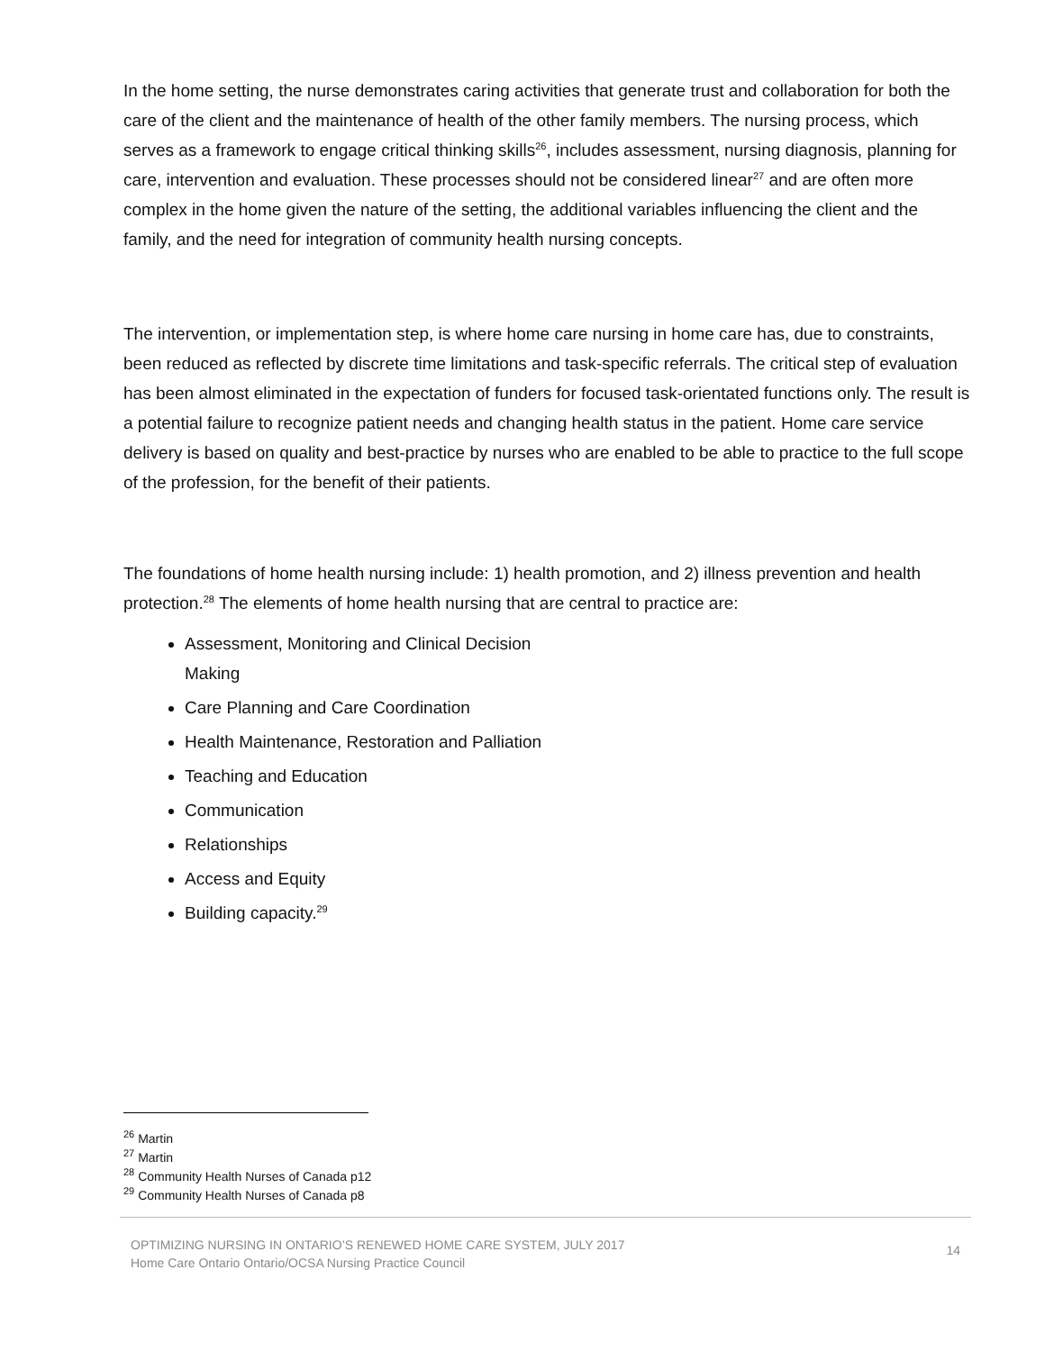In the home setting, the nurse demonstrates caring activities that generate trust and collaboration for both the care of the client and the maintenance of health of the other family members. The nursing process, which serves as a framework to engage critical thinking skills<sup>26</sup>, includes assessment, nursing diagnosis, planning for care, intervention and evaluation. These processes should not be considered linear<sup>27</sup> and are often more complex in the home given the nature of the setting, the additional variables influencing the client and the family, and the need for integration of community health nursing concepts.
The intervention, or implementation step, is where home care nursing in home care has, due to constraints, been reduced as reflected by discrete time limitations and task-specific referrals. The critical step of evaluation has been almost eliminated in the expectation of funders for focused task-orientated functions only. The result is a potential failure to recognize patient needs and changing health status in the patient. Home care service delivery is based on quality and best-practice by nurses who are enabled to be able to practice to the full scope of the profession, for the benefit of their patients.
The foundations of home health nursing include: 1) health promotion, and 2) illness prevention and health protection.<sup>28</sup> The elements of home health nursing that are central to practice are:
Assessment, Monitoring and Clinical Decision
Making
Care Planning and Care Coordination
Health Maintenance, Restoration and Palliation
Teaching and Education
Communication
Relationships
Access and Equity
Building capacity.<sup>29</sup>
<sup>26</sup> Martin
<sup>27</sup> Martin
<sup>28</sup> Community Health Nurses of Canada p12
<sup>29</sup> Community Health Nurses of Canada p8
OPTIMIZING NURSING IN ONTARIO’S RENEWED HOME CARE SYSTEM, JULY 2017
Home Care Ontario Ontario/OCSA Nursing Practice Council
14